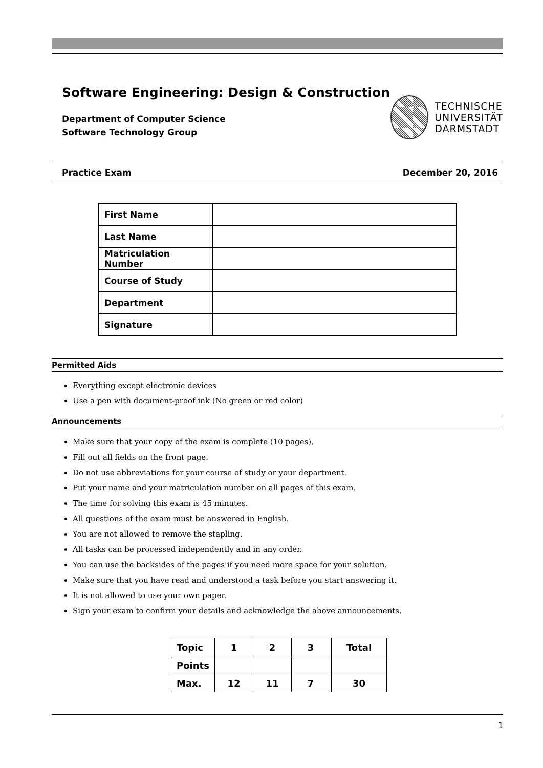Software Engineering: Design & Construction
Department of Computer Science
Software Technology Group
TECHNISCHE
UNIVERSITÄT
DARMSTADT
Practice Exam December 20, 2016
| First Name | |
| Last Name | |
| Matriculation Number | |
| Course of Study | |
| Department | |
| Signature | |
Permitted Aids
Everything except electronic devices
Use a pen with document-proof ink (No green or red color)
Announcements
Make sure that your copy of the exam is complete (10 pages).
Fill out all fields on the front page.
Do not use abbreviations for your course of study or your department.
Put your name and your matriculation number on all pages of this exam.
The time for solving this exam is 45 minutes.
All questions of the exam must be answered in English.
You are not allowed to remove the stapling.
All tasks can be processed independently and in any order.
You can use the backsides of the pages if you need more space for your solution.
Make sure that you have read and understood a task before you start answering it.
It is not allowed to use your own paper.
Sign your exam to confirm your details and acknowledge the above announcements.
| Topic | 1 | 2 | 3 | Total |
| Points | | | | |
| Max. | 12 | 11 | 7 | 30 |
1